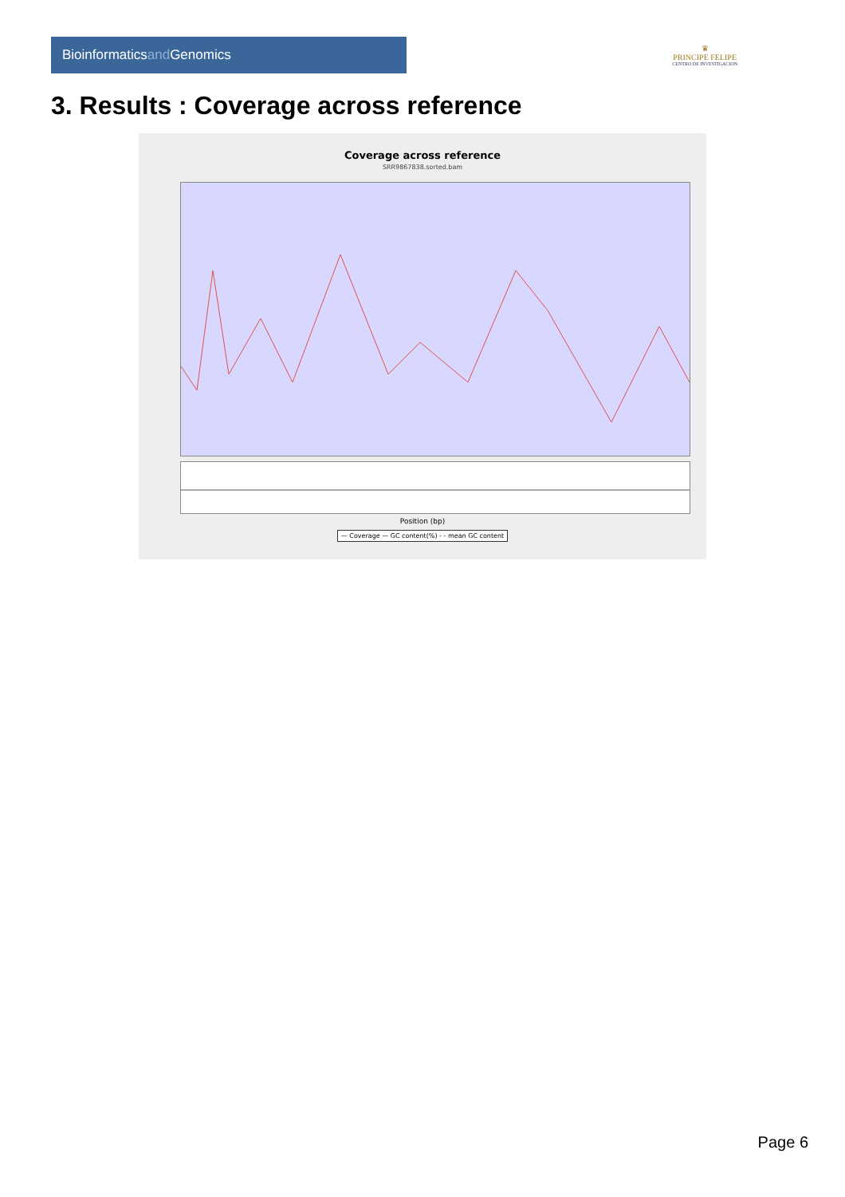Bioinformaticsand Genomics
♛
PRINCIPE FELIPE
CENTRO DE INVESTIGACION
3. Results : Coverage across reference
Coverage across reference
SRR9867838.sorted.bam
Position (bp)
— Coverage — GC content(%) - - mean GC content
Page 6